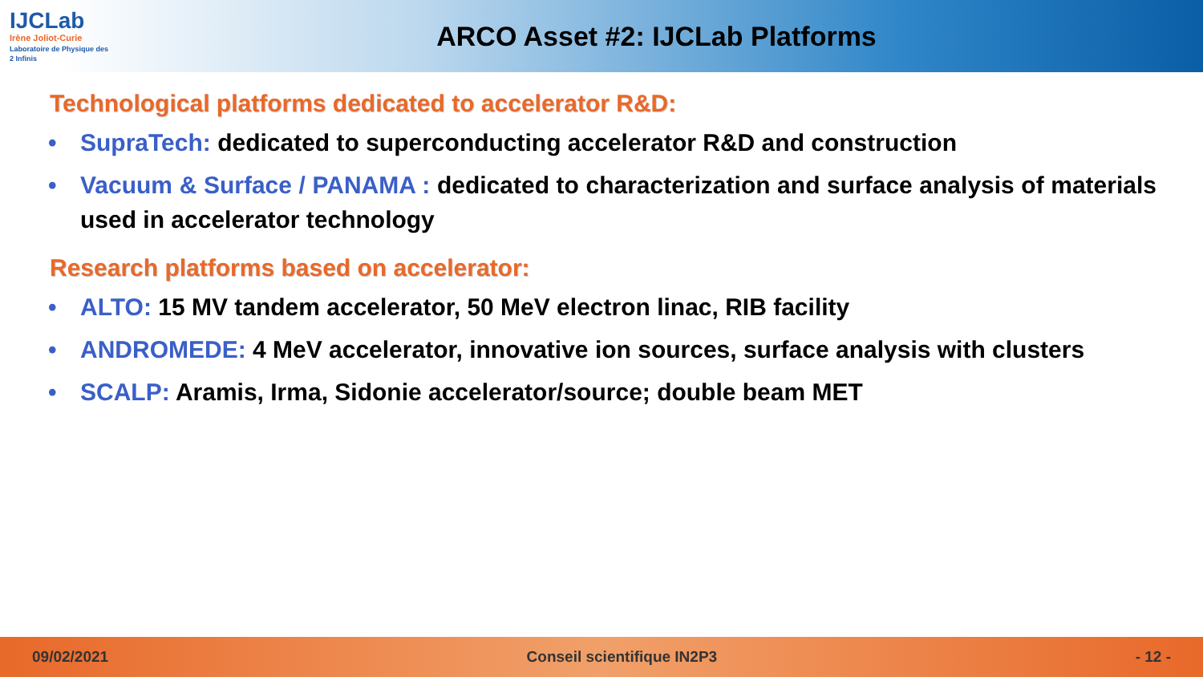IJCLab
Irène Joliot-Curie
Laboratoire de Physique des 2 Infinis
ARCO Asset #2: IJCLab Platforms
Technological platforms dedicated to accelerator R&D:
• SupraTech: dedicated to superconducting accelerator R&D and construction
• Vacuum & Surface / PANAMA : dedicated to characterization and surface analysis of materials used in accelerator technology
Research platforms based on accelerator:
• ALTO: 15 MV tandem accelerator, 50 MeV electron linac, RIB facility
• ANDROMEDE: 4 MeV accelerator, innovative ion sources, surface analysis with clusters
• SCALP: Aramis, Irma, Sidonie accelerator/source; double beam MET
09/02/2021 Conseil scientifique IN2P3 - 12 -